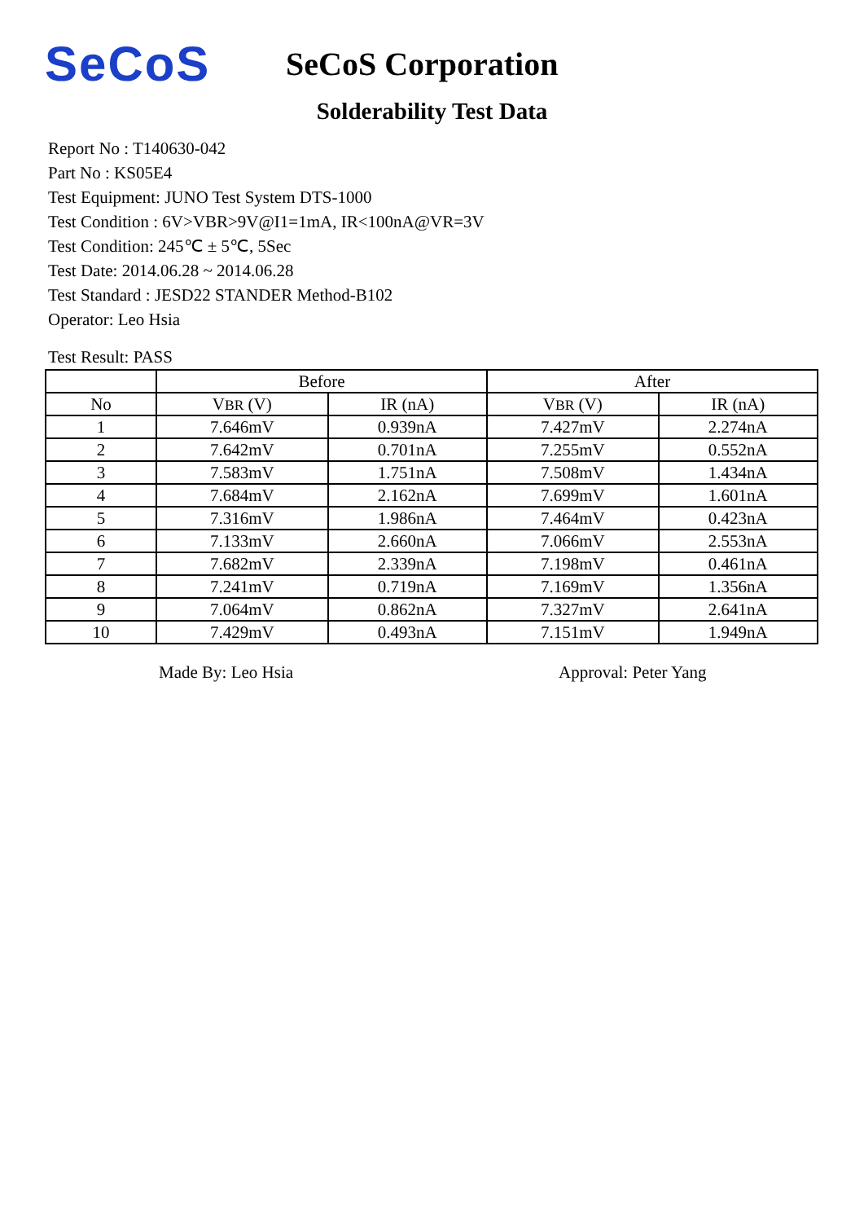SeCoS
SeCoS Corporation
Solderability Test Data
Report No : T140630-042
Part No : KS05E4
Test Equipment: JUNO Test System DTS-1000
Test Condition : 6V>VBR>9V@I1=1mA, IR<100nA@VR=3V
Test Condition: 245℃ ± 5℃, 5Sec
Test Date: 2014.06.28 ~ 2014.06.28
Test Standard : JESD22 STANDER Method-B102
Operator: Leo Hsia
Test Result: PASS
| | Before | | After | |
| --- | --- | --- | --- | --- |
| No | V BR (V) | IR (nA) | V BR (V) | IR (nA) |
| 1 | 7.646mV | 0.939nA | 7.427mV | 2.274nA |
| 2 | 7.642mV | 0.701nA | 7.255mV | 0.552nA |
| 3 | 7.583mV | 1.751nA | 7.508mV | 1.434nA |
| 4 | 7.684mV | 2.162nA | 7.699mV | 1.601nA |
| 5 | 7.316mV | 1.986nA | 7.464mV | 0.423nA |
| 6 | 7.133mV | 2.660nA | 7.066mV | 2.553nA |
| 7 | 7.682mV | 2.339nA | 7.198mV | 0.461nA |
| 8 | 7.241mV | 0.719nA | 7.169mV | 1.356nA |
| 9 | 7.064mV | 0.862nA | 7.327mV | 2.641nA |
| 10 | 7.429mV | 0.493nA | 7.151mV | 1.949nA |
Made By: Leo Hsia Approval: Peter Yang